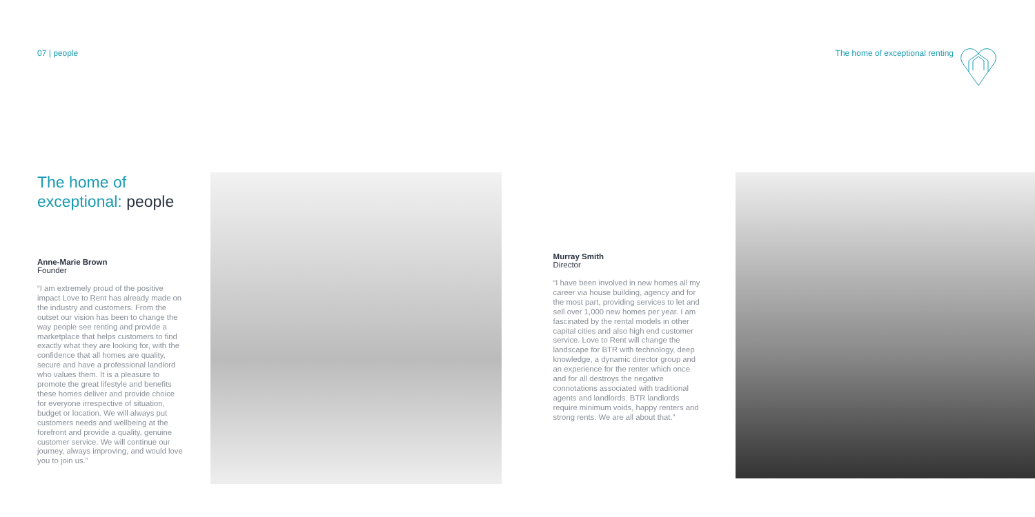07 | people The home of exceptional renting
The home of exceptional: people
Anne-Marie Brown
Founder
“I am extremely proud of the positive impact Love to Rent has already made on the industry and customers. From the outset our vision has been to change the way people see renting and provide a marketplace that helps customers to find exactly what they are looking for, with the confidence that all homes are quality, secure and have a professional landlord who values them. It is a pleasure to promote the great lifestyle and benefits these homes deliver and provide choice for everyone irrespective of situation, budget or location. We will always put customers needs and wellbeing at the forefront and provide a quality, genuine customer service. We will continue our journey, always improving, and would love you to join us.”
Murray Smith
Director
“I have been involved in new homes all my career via house building, agency and for the most part, providing services to let and sell over 1,000 new homes per year. I am fascinated by the rental models in other capital cities and also high end customer service. Love to Rent will change the landscape for BTR with technology, deep knowledge, a dynamic director group and an experience for the renter which once and for all destroys the negative connotations associated with traditional agents and landlords. BTR landlords require minimum voids, happy renters and strong rents. We are all about that.”